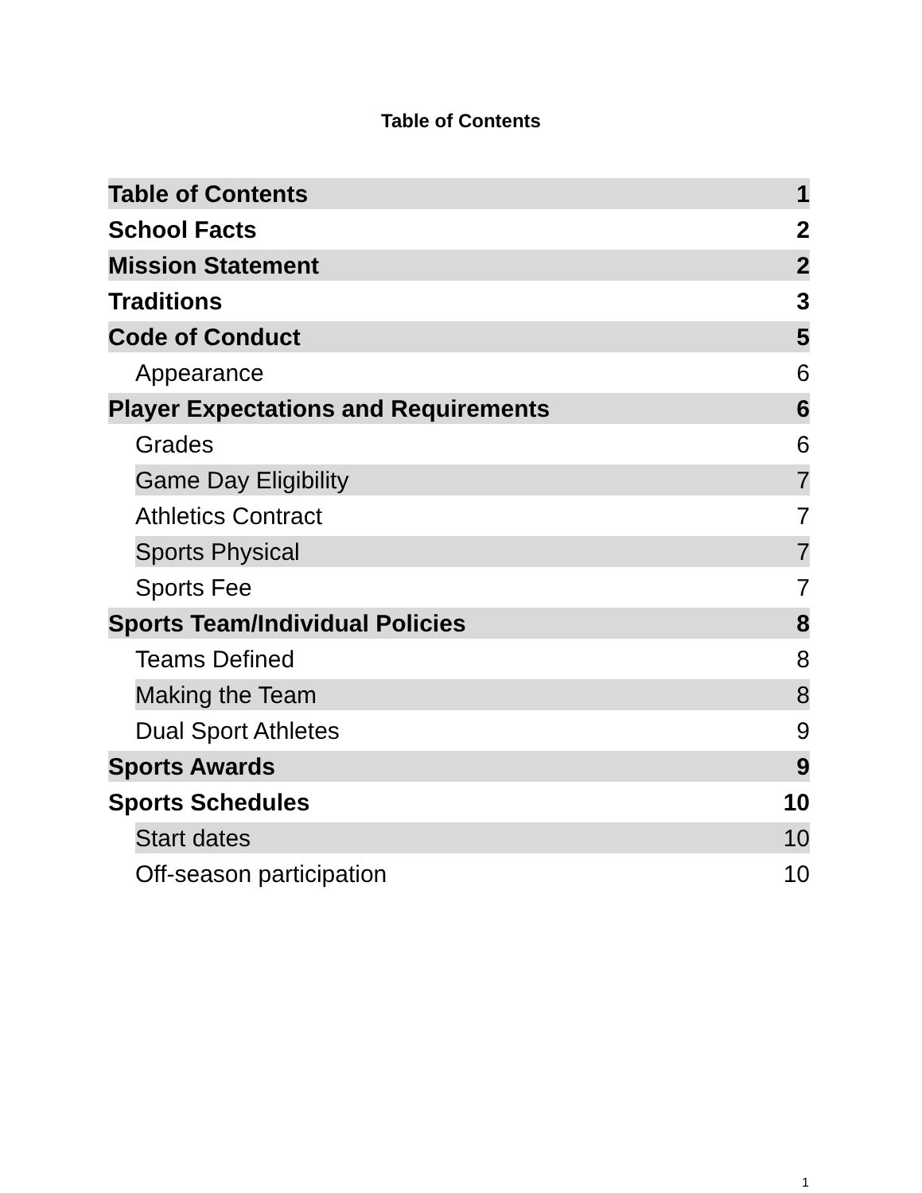Table of Contents
Table of Contents 1
School Facts 2
Mission Statement 2
Traditions 3
Code of Conduct 5
Appearance 6
Player Expectations and Requirements 6
Grades 6
Game Day Eligibility 7
Athletics Contract 7
Sports Physical 7
Sports Fee 7
Sports Team/Individual Policies 8
Teams Defined 8
Making the Team 8
Dual Sport Athletes 9
Sports Awards 9
Sports Schedules 10
Start dates 10
Off-season participation 10
1